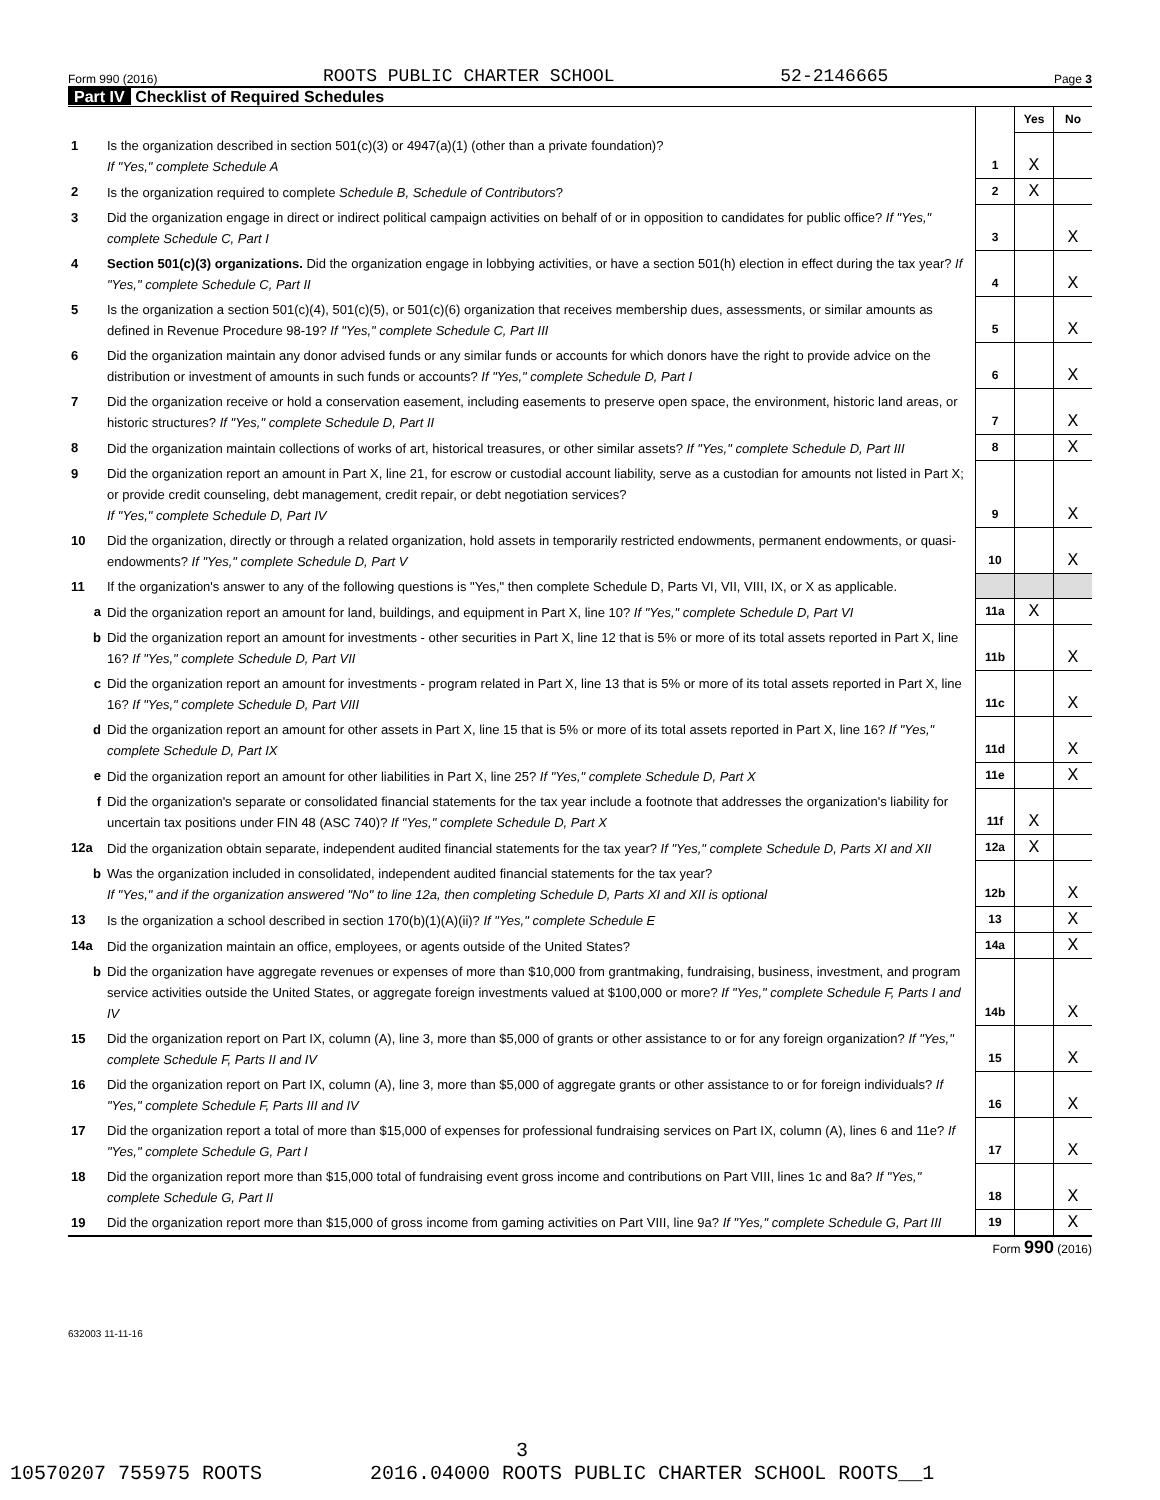Form 990 (2016) ROOTS PUBLIC CHARTER SCHOOL 52-2146665 Page 3
Part IV Checklist of Required Schedules
| | | | Yes | No |
| 1 | Is the organization described in section 501(c)(3) or 4947(a)(1) (other than a private foundation)? If "Yes," complete Schedule A | 1 | X | |
| 2 | Is the organization required to complete Schedule B, Schedule of Contributors ? | 2 | X | |
| 3 | Did the organization engage in direct or indirect political campaign activities on behalf of or in opposition to candidates for public office? If "Yes," complete Schedule C, Part I | 3 | | X |
| 4 | Section 501(c)(3) organizations. Did the organization engage in lobbying activities, or have a section 501(h) election in effect during the tax year? If "Yes," complete Schedule C, Part II | 4 | | X |
| 5 | Is the organization a section 501(c)(4), 501(c)(5), or 501(c)(6) organization that receives membership dues, assessments, or similar amounts as defined in Revenue Procedure 98-19? If "Yes," complete Schedule C, Part III | 5 | | X |
| 6 | Did the organization maintain any donor advised funds or any similar funds or accounts for which donors have the right to provide advice on the distribution or investment of amounts in such funds or accounts? If "Yes," complete Schedule D, Part I | 6 | | X |
| 7 | Did the organization receive or hold a conservation easement, including easements to preserve open space, the environment, historic land areas, or historic structures? If "Yes," complete Schedule D, Part II | 7 | | X |
| 8 | Did the organization maintain collections of works of art, historical treasures, or other similar assets? If "Yes," complete Schedule D, Part III | 8 | | X |
| 9 | Did the organization report an amount in Part X, line 21, for escrow or custodial account liability, serve as a custodian for amounts not listed in Part X; or provide credit counseling, debt management, credit repair, or debt negotiation services? If "Yes," complete Schedule D, Part IV | 9 | | X |
| 10 | Did the organization, directly or through a related organization, hold assets in temporarily restricted endowments, permanent endowments, or quasi-endowments? If "Yes," complete Schedule D, Part V | 10 | | X |
| 11 | If the organization's answer to any of the following questions is "Yes," then complete Schedule D, Parts VI, VII, VIII, IX, or X as applicable. | | | |
| a | Did the organization report an amount for land, buildings, and equipment in Part X, line 10? If "Yes," complete Schedule D, Part VI | 11a | X | |
| b | Did the organization report an amount for investments - other securities in Part X, line 12 that is 5% or more of its total assets reported in Part X, line 16? If "Yes," complete Schedule D, Part VII | 11b | | X |
| c | Did the organization report an amount for investments - program related in Part X, line 13 that is 5% or more of its total assets reported in Part X, line 16? If "Yes," complete Schedule D, Part VIII | 11c | | X |
| d | Did the organization report an amount for other assets in Part X, line 15 that is 5% or more of its total assets reported in Part X, line 16? If "Yes," complete Schedule D, Part IX | 11d | | X |
| e | Did the organization report an amount for other liabilities in Part X, line 25? If "Yes," complete Schedule D, Part X | 11e | | X |
| f | Did the organization's separate or consolidated financial statements for the tax year include a footnote that addresses the organization's liability for uncertain tax positions under FIN 48 (ASC 740)? If "Yes," complete Schedule D, Part X | 11f | X | |
| 12a | Did the organization obtain separate, independent audited financial statements for the tax year? If "Yes," complete Schedule D, Parts XI and XII | 12a | X | |
| b | Was the organization included in consolidated, independent audited financial statements for the tax year? If "Yes," and if the organization answered "No" to line 12a, then completing Schedule D, Parts XI and XII is optional | 12b | | X |
| 13 | Is the organization a school described in section 170(b)(1)(A)(ii)? If "Yes," complete Schedule E | 13 | | X |
| 14a | Did the organization maintain an office, employees, or agents outside of the United States? | 14a | | X |
| b | Did the organization have aggregate revenues or expenses of more than $10,000 from grantmaking, fundraising, business, investment, and program service activities outside the United States, or aggregate foreign investments valued at $100,000 or more? If "Yes," complete Schedule F, Parts I and IV | 14b | | X |
| 15 | Did the organization report on Part IX, column (A), line 3, more than $5,000 of grants or other assistance to or for any foreign organization? If "Yes," complete Schedule F, Parts II and IV | 15 | | X |
| 16 | Did the organization report on Part IX, column (A), line 3, more than $5,000 of aggregate grants or other assistance to or for foreign individuals? If "Yes," complete Schedule F, Parts III and IV | 16 | | X |
| 17 | Did the organization report a total of more than $15,000 of expenses for professional fundraising services on Part IX, column (A), lines 6 and 11e? If "Yes," complete Schedule G, Part I | 17 | | X |
| 18 | Did the organization report more than $15,000 total of fundraising event gross income and contributions on Part VIII, lines 1c and 8a? If "Yes," complete Schedule G, Part II | 18 | | X |
| 19 | Did the organization report more than $15,000 of gross income from gaming activities on Part VIII, line 9a? If "Yes," complete Schedule G, Part III | 19 | | X |
Form 990 (2016)
632003 11-11-16
3
10570207 755975 ROOTS 2016.04000 ROOTS PUBLIC CHARTER SCHOOL ROOTS__1